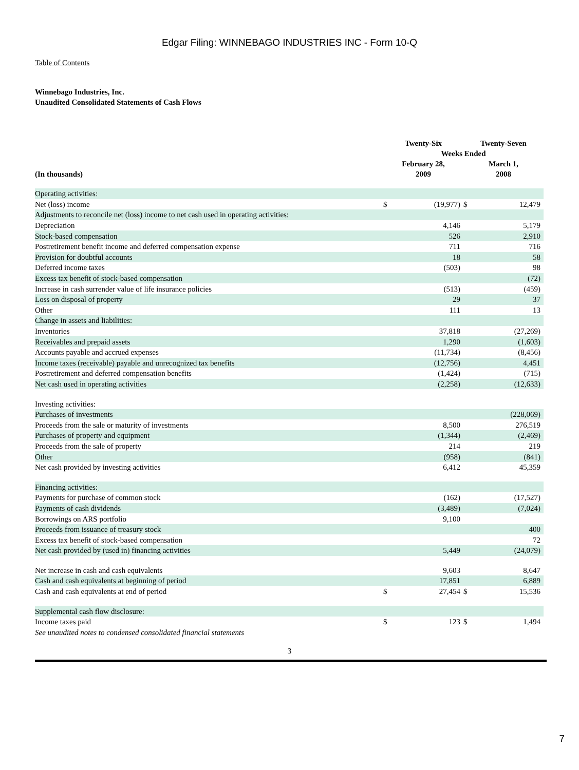Edgar Filing: WINNEBAGO INDUSTRIES INC - Form 10-Q
Table of Contents
Winnebago Industries, Inc.
Unaudited Consolidated Statements of Cash Flows
| | Twenty-Six | | Twenty-Seven | |
| --- | --- | --- | --- | --- |
| | Weeks Ended | | | |
| | February 28, | | March 1, | |
| (In thousands) | 2009 | | 2008 | |
| Operating activities: | | | | |
| Net (loss) income | $ | (19,977) | $ | 12,479 |
| Adjustments to reconcile net (loss) income to net cash used in operating activities: | | | | |
| Depreciation | | 4,146 | | 5,179 |
| Stock-based compensation | | 526 | | 2,910 |
| Postretirement benefit income and deferred compensation expense | | 711 | | 716 |
| Provision for doubtful accounts | | 18 | | 58 |
| Deferred income taxes | | (503) | | 98 |
| Excess tax benefit of stock-based compensation | | | | (72) |
| Increase in cash surrender value of life insurance policies | | (513) | | (459) |
| Loss on disposal of property | | 29 | | 37 |
| Other | | 111 | | 13 |
| Change in assets and liabilities: | | | | |
| Inventories | | 37,818 | | (27,269) |
| Receivables and prepaid assets | | 1,290 | | (1,603) |
| Accounts payable and accrued expenses | | (11,734) | | (8,456) |
| Income taxes (receivable) payable and unrecognized tax benefits | | (12,756) | | 4,451 |
| Postretirement and deferred compensation benefits | | (1,424) | | (715) |
| Net cash used in operating activities | | (2,258) | | (12,633) |
| Investing activities: | | | | |
| Purchases of investments | | | | (228,069) |
| Proceeds from the sale or maturity of investments | | 8,500 | | 276,519 |
| Purchases of property and equipment | | (1,344) | | (2,469) |
| Proceeds from the sale of property | | 214 | | 219 |
| Other | | (958) | | (841) |
| Net cash provided by investing activities | | 6,412 | | 45,359 |
| Financing activities: | | | | |
| Payments for purchase of common stock | | (162) | | (17,527) |
| Payments of cash dividends | | (3,489) | | (7,024) |
| Borrowings on ARS portfolio | | 9,100 | | |
| Proceeds from issuance of treasury stock | | | | 400 |
| Excess tax benefit of stock-based compensation | | | | 72 |
| Net cash provided by (used in) financing activities | | 5,449 | | (24,079) |
| Net increase in cash and cash equivalents | | 9,603 | | 8,647 |
| Cash and cash equivalents at beginning of period | | 17,851 | | 6,889 |
| Cash and cash equivalents at end of period | $ | 27,454 | $ | 15,536 |
| Supplemental cash flow disclosure: | | | | |
| Income taxes paid | $ | 123 | $ | 1,494 |
| See unaudited notes to condensed consolidated financial statements | | | | |
3
7